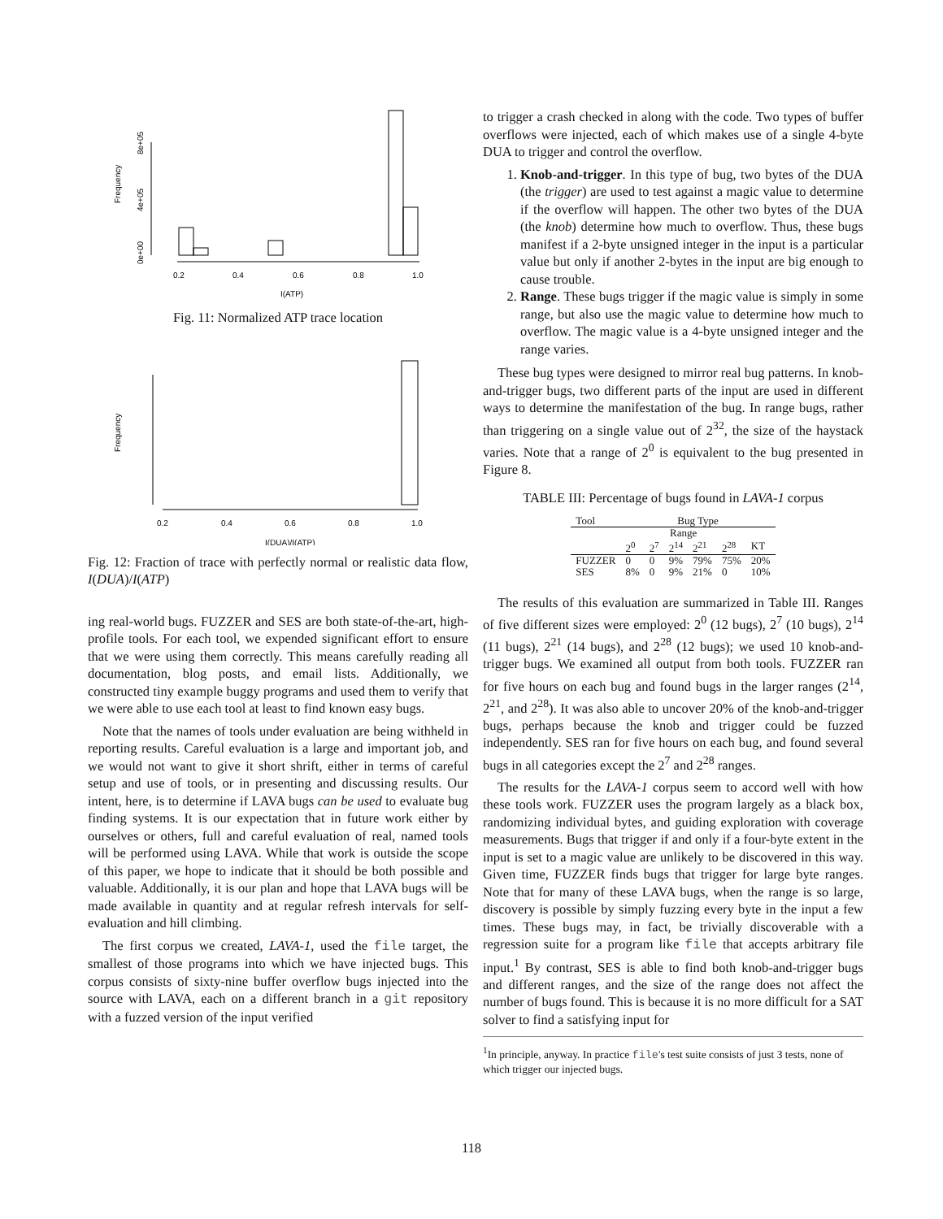Frequency
0e+00
4e+05
8e+05
0.2
0.4
0.6
0.8
1.0
I(ATP)
Fig. 11: Normalized ATP trace location
Frequency
0.2
0.4
0.6
0.8
1.0
I(DUA)/I(ATP)
Fig. 12: Fraction of trace with perfectly normal or realistic data flow, I(DUA)/I(ATP)
ing real-world bugs. FUZZER and SES are both state-of-the-art, high-profile tools. For each tool, we expended significant effort to ensure that we were using them correctly. This means carefully reading all documentation, blog posts, and email lists. Additionally, we constructed tiny example buggy programs and used them to verify that we were able to use each tool at least to find known easy bugs.
Note that the names of tools under evaluation are being withheld in reporting results. Careful evaluation is a large and important job, and we would not want to give it short shrift, either in terms of careful setup and use of tools, or in presenting and discussing results. Our intent, here, is to determine if LAVA bugs can be used to evaluate bug finding systems. It is our expectation that in future work either by ourselves or others, full and careful evaluation of real, named tools will be performed using LAVA. While that work is outside the scope of this paper, we hope to indicate that it should be both possible and valuable. Additionally, it is our plan and hope that LAVA bugs will be made available in quantity and at regular refresh intervals for self-evaluation and hill climbing.
The first corpus we created, LAVA-1, used the file target, the smallest of those programs into which we have injected bugs. This corpus consists of sixty-nine buffer overflow bugs injected into the source with LAVA, each on a different branch in a git repository with a fuzzed version of the input verified
to trigger a crash checked in along with the code. Two types of buffer overflows were injected, each of which makes use of a single 4-byte DUA to trigger and control the overflow.
1. Knob-and-trigger. In this type of bug, two bytes of the DUA (the trigger) are used to test against a magic value to determine if the overflow will happen. The other two bytes of the DUA (the knob) determine how much to overflow. Thus, these bugs manifest if a 2-byte unsigned integer in the input is a particular value but only if another 2-bytes in the input are big enough to cause trouble.
2. Range. These bugs trigger if the magic value is simply in some range, but also use the magic value to determine how much to overflow. The magic value is a 4-byte unsigned integer and the range varies.
These bug types were designed to mirror real bug patterns. In knob-and-trigger bugs, two different parts of the input are used in different ways to determine the manifestation of the bug. In range bugs, rather than triggering on a single value out of 2<sup>32</sup>, the size of the haystack varies. Note that a range of 2<sup>0</sup> is equivalent to the bug presented in Figure 8.
TABLE III: Percentage of bugs found in LAVA-1 corpus
| Tool | Bug Type | | | | | |
| --- | --- | --- | --- | --- | --- | --- |
| | Range | | | | | |
| | 2<sup>0</sup> | 2<sup>7</sup> | 2<sup>14</sup> | 2<sup>21</sup> | 2<sup>28</sup> | KT |
| FUZZER | 0 | 0 | 9% | 79% | 75% | 20% |
| SES | 8% | 0 | 9% | 21% | 0 | 10% |
The results of this evaluation are summarized in Table III. Ranges of five different sizes were employed: 2<sup>0</sup> (12 bugs), 2<sup>7</sup> (10 bugs), 2<sup>14</sup> (11 bugs), 2<sup>21</sup> (14 bugs), and 2<sup>28</sup> (12 bugs); we used 10 knob-and-trigger bugs. We examined all output from both tools. FUZZER ran for five hours on each bug and found bugs in the larger ranges (2<sup>14</sup>, 2<sup>21</sup>, and 2<sup>28</sup>). It was also able to uncover 20% of the knob-and-trigger bugs, perhaps because the knob and trigger could be fuzzed independently. SES ran for five hours on each bug, and found several bugs in all categories except the 2<sup>7</sup> and 2<sup>28</sup> ranges.
The results for the LAVA-1 corpus seem to accord well with how these tools work. FUZZER uses the program largely as a black box, randomizing individual bytes, and guiding exploration with coverage measurements. Bugs that trigger if and only if a four-byte extent in the input is set to a magic value are unlikely to be discovered in this way. Given time, FUZZER finds bugs that trigger for large byte ranges. Note that for many of these LAVA bugs, when the range is so large, discovery is possible by simply fuzzing every byte in the input a few times. These bugs may, in fact, be trivially discoverable with a regression suite for a program like file that accepts arbitrary file input.<sup>1</sup> By contrast, SES is able to find both knob-and-trigger bugs and different ranges, and the size of the range does not affect the number of bugs found. This is because it is no more difficult for a SAT solver to find a satisfying input for
<sup>1</sup> In principle, anyway. In practice file's test suite consists of just 3 tests, none of which trigger our injected bugs.
118